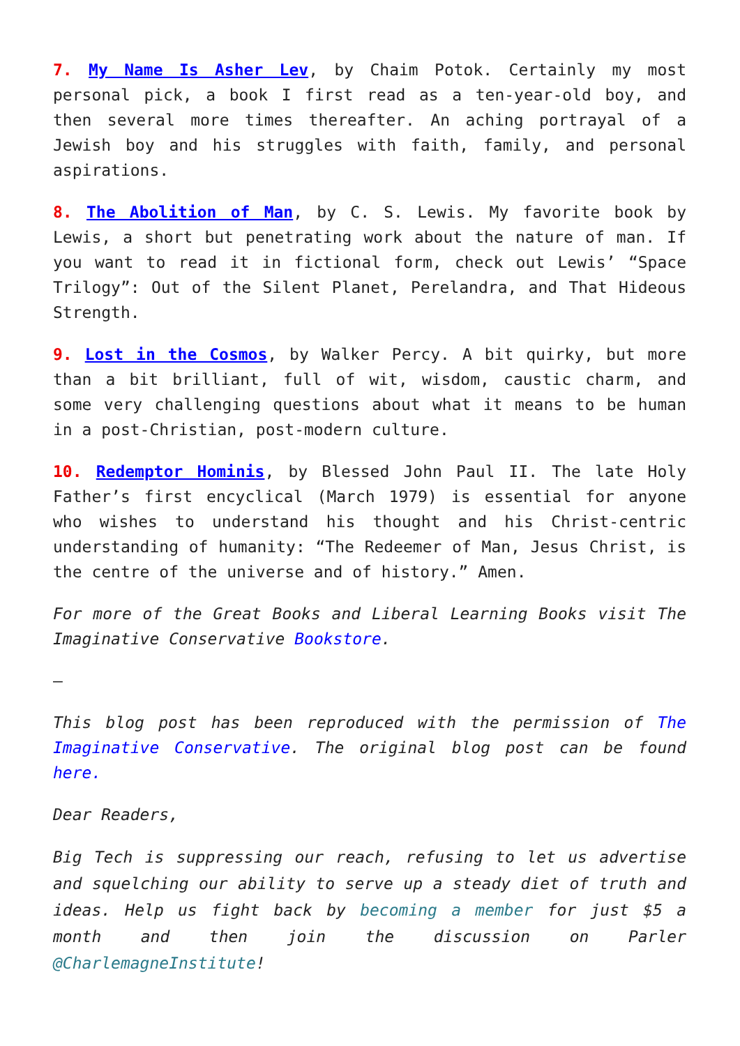7. My Name Is Asher Lev, by Chaim Potok. Certainly my most personal pick, a book I first read as a ten-year-old boy, and then several more times thereafter. An aching portrayal of a Jewish boy and his struggles with faith, family, and personal aspirations.
8. The Abolition of Man, by C. S. Lewis. My favorite book by Lewis, a short but penetrating work about the nature of man. If you want to read it in fictional form, check out Lewis’ “Space Trilogy”: Out of the Silent Planet, Perelandra, and That Hideous Strength.
9. Lost in the Cosmos, by Walker Percy. A bit quirky, but more than a bit brilliant, full of wit, wisdom, caustic charm, and some very challenging questions about what it means to be human in a post-Christian, post-modern culture.
10. Redemptor Hominis, by Blessed John Paul II. The late Holy Father’s first encyclical (March 1979) is essential for anyone who wishes to understand his thought and his Christ-centric understanding of humanity: “The Redeemer of Man, Jesus Christ, is the centre of the universe and of history.” Amen.
For more of the Great Books and Liberal Learning Books visit The Imaginative Conservative Bookstore.
–
This blog post has been reproduced with the permission of The Imaginative Conservative. The original blog post can be found here.
Dear Readers,
Big Tech is suppressing our reach, refusing to let us advertise and squelching our ability to serve up a steady diet of truth and ideas. Help us fight back by becoming a member for just $5 a month and then join the discussion on Parler @CharlemagneInstitute!